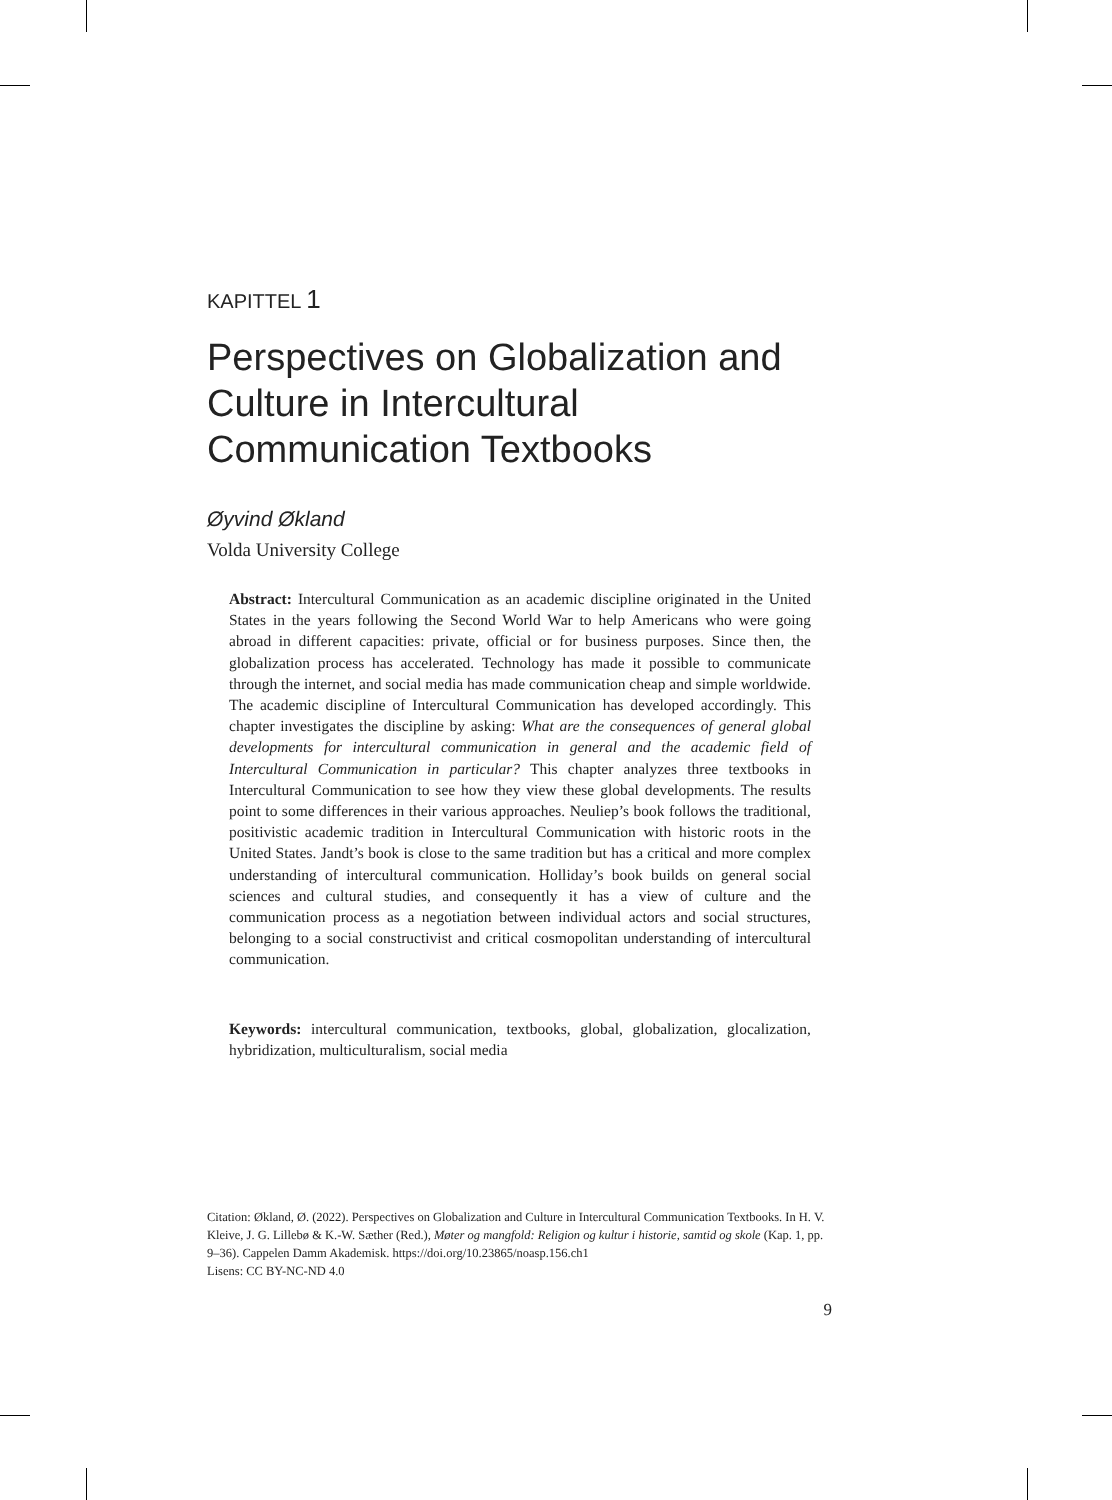KAPITTEL 1
Perspectives on Globalization and Culture in Intercultural Communication Textbooks
Øyvind Økland
Volda University College
Abstract: Intercultural Communication as an academic discipline originated in the United States in the years following the Second World War to help Americans who were going abroad in different capacities: private, official or for business purposes. Since then, the globalization process has accelerated. Technology has made it possible to communicate through the internet, and social media has made communication cheap and simple worldwide. The academic discipline of Intercultural Communication has developed accordingly. This chapter investigates the discipline by asking: What are the consequences of general global developments for intercultural communication in general and the academic field of Intercultural Communication in particular? This chapter analyzes three textbooks in Intercultural Communication to see how they view these global developments. The results point to some differences in their various approaches. Neuliep’s book follows the traditional, positivistic academic tradition in Intercultural Communication with historic roots in the United States. Jandt’s book is close to the same tradition but has a critical and more complex understanding of intercultural communication. Holliday’s book builds on general social sciences and cultural studies, and consequently it has a view of culture and the communication process as a negotiation between individual actors and social structures, belonging to a social constructivist and critical cosmopolitan understanding of intercultural communication.
Keywords: intercultural communication, textbooks, global, globalization, glocalization, hybridization, multiculturalism, social media
Citation: Økland, Ø. (2022). Perspectives on Globalization and Culture in Intercultural Communication Textbooks. In H. V. Kleive, J. G. Lillebø & K.-W. Sæther (Red.), Møter og mangfold: Religion og kultur i historie, samtid og skole (Kap. 1, pp. 9–36). Cappelen Damm Akademisk. https://doi.org/10.23865/noasp.156.ch1
Lisens: CC BY-NC-ND 4.0
9